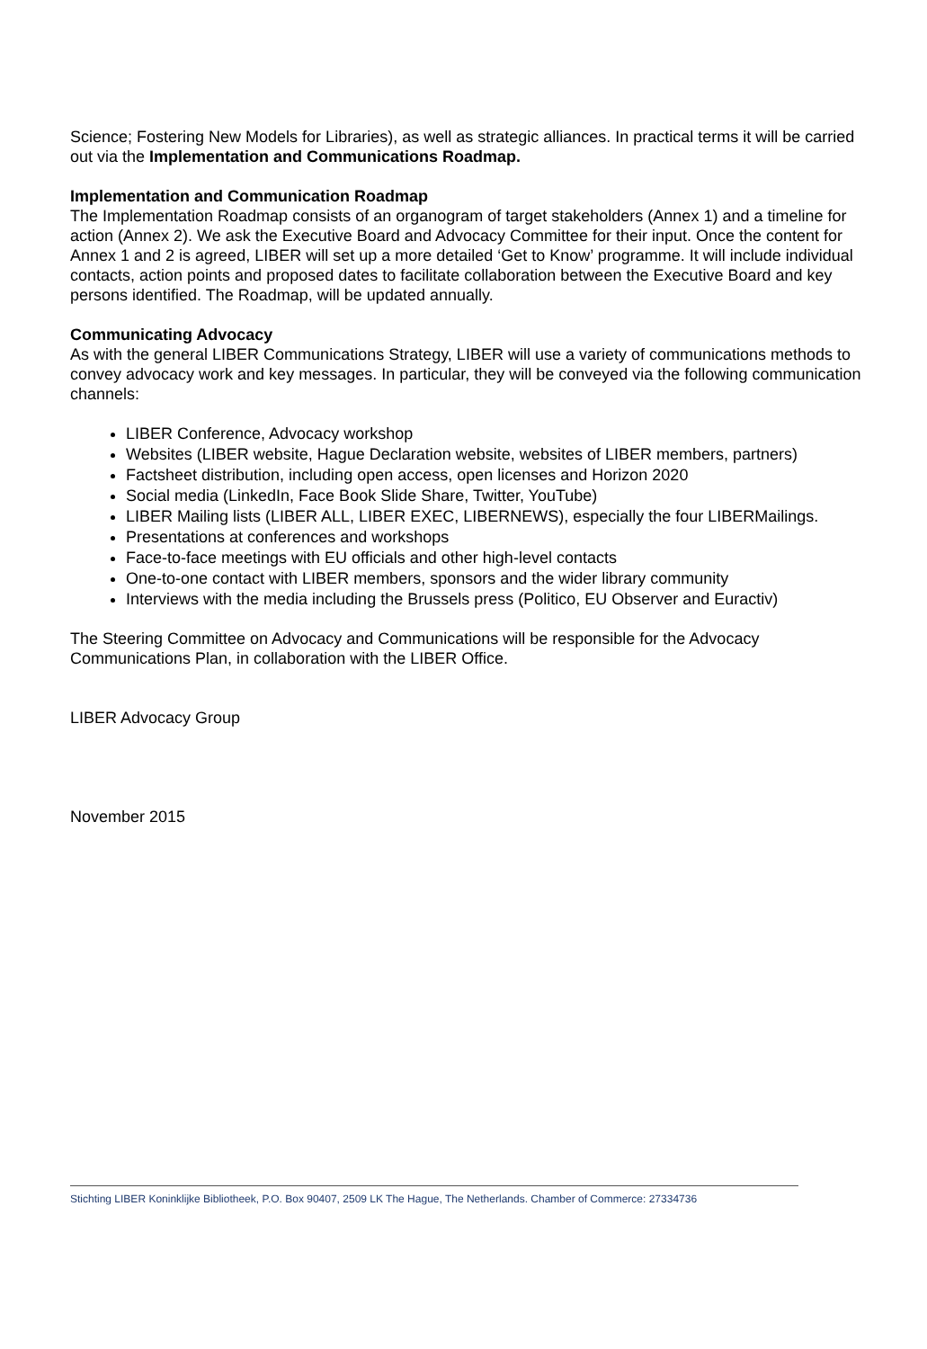Science; Fostering New Models for Libraries), as well as strategic alliances. In practical terms it will be carried out via the Implementation and Communications Roadmap.
Implementation and Communication Roadmap
The Implementation Roadmap consists of an organogram of target stakeholders (Annex 1) and a timeline for action (Annex 2). We ask the Executive Board and Advocacy Committee for their input. Once the content for Annex 1 and 2 is agreed, LIBER will set up a more detailed ‘Get to Know’ programme. It will include individual contacts, action points and proposed dates to facilitate collaboration between the Executive Board and key persons identified. The Roadmap, will be updated annually.
Communicating Advocacy
As with the general LIBER Communications Strategy, LIBER will use a variety of communications methods to convey advocacy work and key messages. In particular, they will be conveyed via the following communication channels:
LIBER Conference, Advocacy workshop
Websites (LIBER website, Hague Declaration website, websites of LIBER members, partners)
Factsheet distribution, including open access, open licenses and Horizon 2020
Social media (LinkedIn, Face Book Slide Share, Twitter, YouTube)
LIBER Mailing lists (LIBER ALL, LIBER EXEC, LIBERNEWS), especially the four LIBERMailings.
Presentations at conferences and workshops
Face-to-face meetings with EU officials and other high-level contacts
One-to-one contact with LIBER members, sponsors and the wider library community
Interviews with the media including the Brussels press (Politico, EU Observer and Euractiv)
The Steering Committee on Advocacy and Communications will be responsible for the Advocacy Communications Plan, in collaboration with the LIBER Office.
LIBER Advocacy Group
November 2015
Stichting LIBER Koninklijke Bibliotheek, P.O. Box 90407, 2509 LK The Hague, The Netherlands. Chamber of Commerce: 27334736